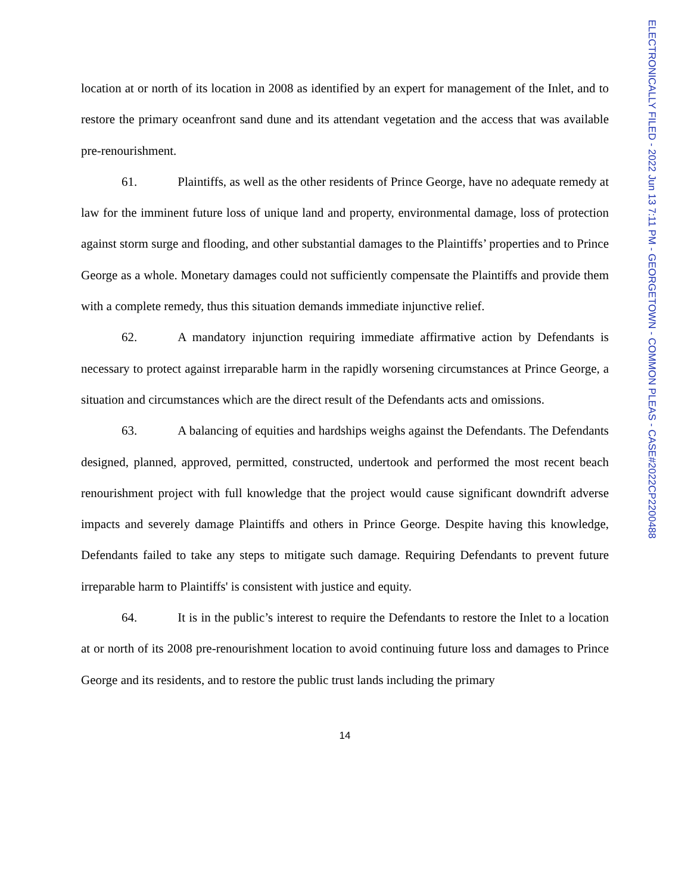location at or north of its location in 2008 as identified by an expert for management of the Inlet, and to restore the primary oceanfront sand dune and its attendant vegetation and the access that was available pre-renourishment.
61. Plaintiffs, as well as the other residents of Prince George, have no adequate remedy at law for the imminent future loss of unique land and property, environmental damage, loss of protection against storm surge and flooding, and other substantial damages to the Plaintiffs’ properties and to Prince George as a whole. Monetary damages could not sufficiently compensate the Plaintiffs and provide them with a complete remedy, thus this situation demands immediate injunctive relief.
62. A mandatory injunction requiring immediate affirmative action by Defendants is necessary to protect against irreparable harm in the rapidly worsening circumstances at Prince George, a situation and circumstances which are the direct result of the Defendants acts and omissions.
63. A balancing of equities and hardships weighs against the Defendants. The Defendants designed, planned, approved, permitted, constructed, undertook and performed the most recent beach renourishment project with full knowledge that the project would cause significant downdrift adverse impacts and severely damage Plaintiffs and others in Prince George. Despite having this knowledge, Defendants failed to take any steps to mitigate such damage. Requiring Defendants to prevent future irreparable harm to Plaintiffs' is consistent with justice and equity.
64. It is in the public’s interest to require the Defendants to restore the Inlet to a location at or north of its 2008 pre-renourishment location to avoid continuing future loss and damages to Prince George and its residents, and to restore the public trust lands including the primary
14
ELECTRONICALLY FILED - 2022 Jun 13 7:11 PM - GEORGETOWN - COMMON PLEAS - CASE#2022CP2200488